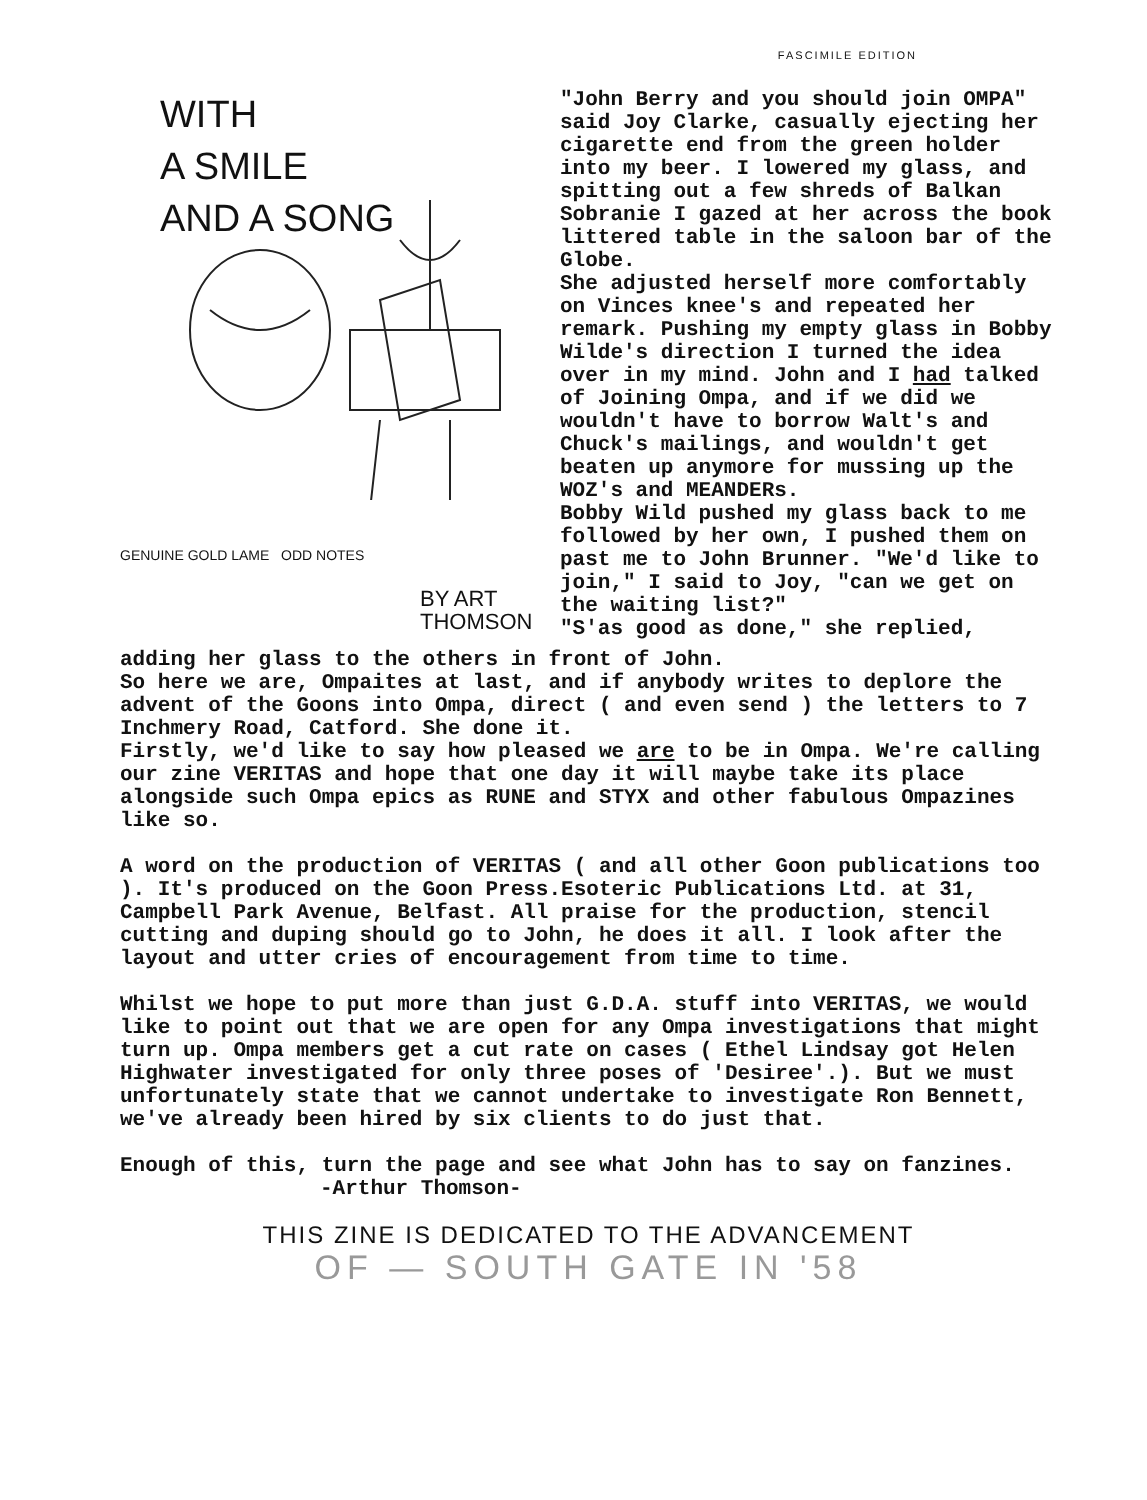FASCIMILE EDITION
WITH
A SMILE
AND A SONG
GENUINE GOLD LAME ODD NOTES
BY ART THOMSON
"John Berry and you should join OMPA" said Joy Clarke, casually ejecting her cigarette end from the green holder into my beer. I lowered my glass, and spitting out a few shreds of Balkan Sobranie I gazed at her across the book littered table in the saloon bar of the Globe.
She adjusted herself more comfortably on Vinces knee's and repeated her remark. Pushing my empty glass in Bobby Wilde's direction I turned the idea over in my mind. John and I had talked of Joining Ompa, and if we did we wouldn't have to borrow Walt's and Chuck's mailings, and wouldn't get beaten up anymore for mussing up the WOZ's and MEANDERs.
Bobby Wild pushed my glass back to me followed by her own, I pushed them on past me to John Brunner. "We'd like to join," I said to Joy, "can we get on the waiting list?"
"S'as good as done," she replied,
adding her glass to the others in front of John.
So here we are, Ompaites at last, and if anybody writes to deplore the advent of the Goons into Ompa, direct ( and even send ) the letters to 7 Inchmery Road, Catford. She done it.
Firstly, we'd like to say how pleased we are to be in Ompa. We're calling our zine VERITAS and hope that one day it will maybe take its place alongside such Ompa epics as RUNE and STYX and other fabulous Ompazines like so.
A word on the production of VERITAS ( and all other Goon publications too ). It's produced on the Goon Press.Esoteric Publications Ltd. at 31, Campbell Park Avenue, Belfast. All praise for the production, stencil cutting and duping should go to John, he does it all. I look after the layout and utter cries of encouragement from time to time.
Whilst we hope to put more than just G.D.A. stuff into VERITAS, we would like to point out that we are open for any Ompa investigations that might turn up. Ompa members get a cut rate on cases ( Ethel Lindsay got Helen Highwater investigated for only three poses of 'Desiree'.). But we must unfortunately state that we cannot undertake to investigate Ron Bennett, we've already been hired by six clients to do just that.
Enough of this, turn the page and see what John has to say on fanzines. -Arthur Thomson-
THIS ZINE IS DEDICATED TO THE ADVANCEMENT
OF — SOUTH GATE IN '58